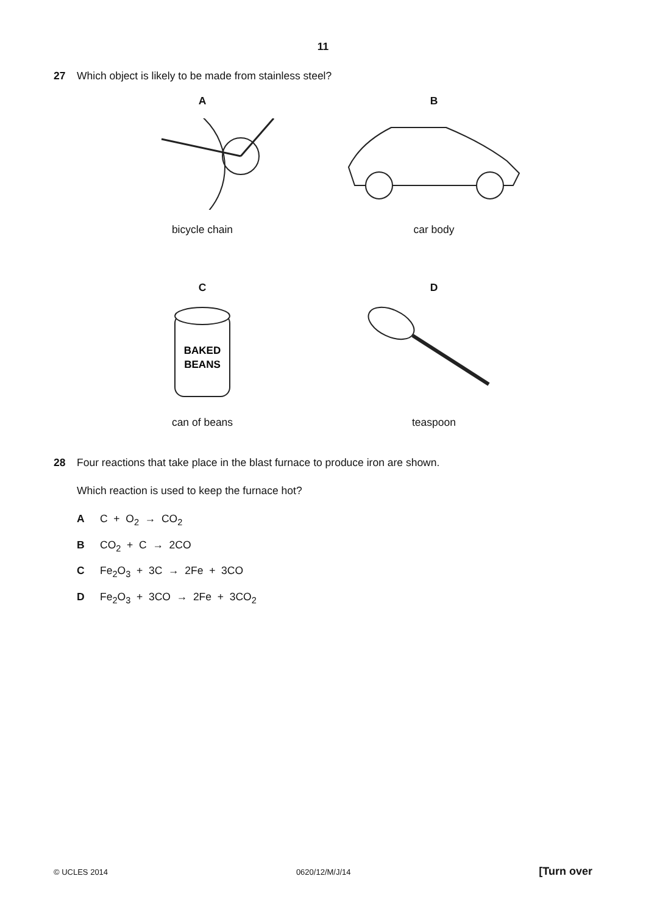11
27 Which object is likely to be made from stainless steel?
A
bicycle chain
B
car body
C
BAKED
BEANS
can of beans
D
teaspoon
28 Four reactions that take place in the blast furnace to produce iron are shown.
Which reaction is used to keep the furnace hot?
A C + O<sub>2</sub> → CO<sub>2</sub>
B CO<sub>2</sub> + C → 2CO
C Fe<sub>2</sub>O<sub>3</sub> + 3C → 2Fe + 3CO
D Fe<sub>2</sub>O<sub>3</sub> + 3CO → 2Fe + 3CO<sub>2</sub>
© UCLES 2014 0620/12/M/J/14 [Turn over